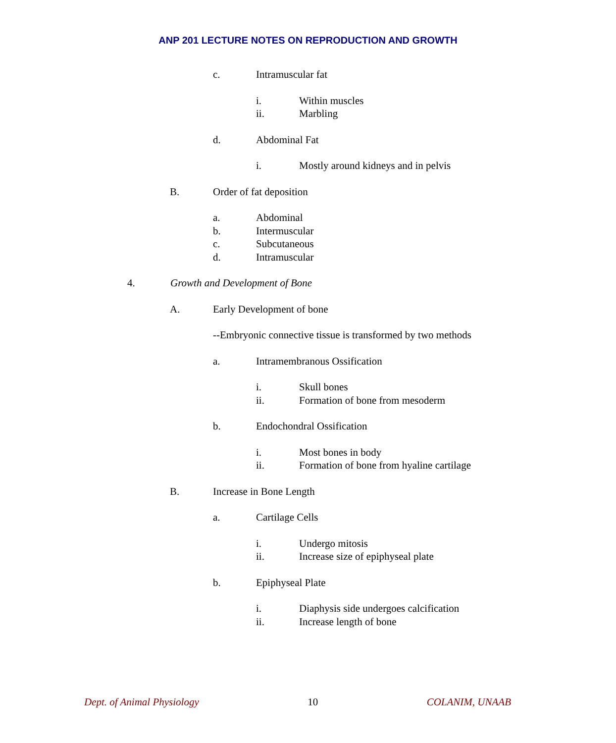ANP 201 LECTURE NOTES ON REPRODUCTION AND GROWTH
c. Intramuscular fat
i. Within muscles
ii. Marbling
d. Abdominal Fat
i. Mostly around kidneys and in pelvis
B. Order of fat deposition
a. Abdominal
b. Intermuscular
c. Subcutaneous
d. Intramuscular
4. Growth and Development of Bone
A. Early Development of bone
--Embryonic connective tissue is transformed by two methods
a. Intramembranous Ossification
i. Skull bones
ii. Formation of bone from mesoderm
b. Endochondral Ossification
i. Most bones in body
ii. Formation of bone from hyaline cartilage
B. Increase in Bone Length
a. Cartilage Cells
i. Undergo mitosis
ii. Increase size of epiphyseal plate
b. Epiphyseal Plate
i. Diaphysis side undergoes calcification
ii. Increase length of bone
Dept. of Animal Physiology 10 COLANIM, UNAAB